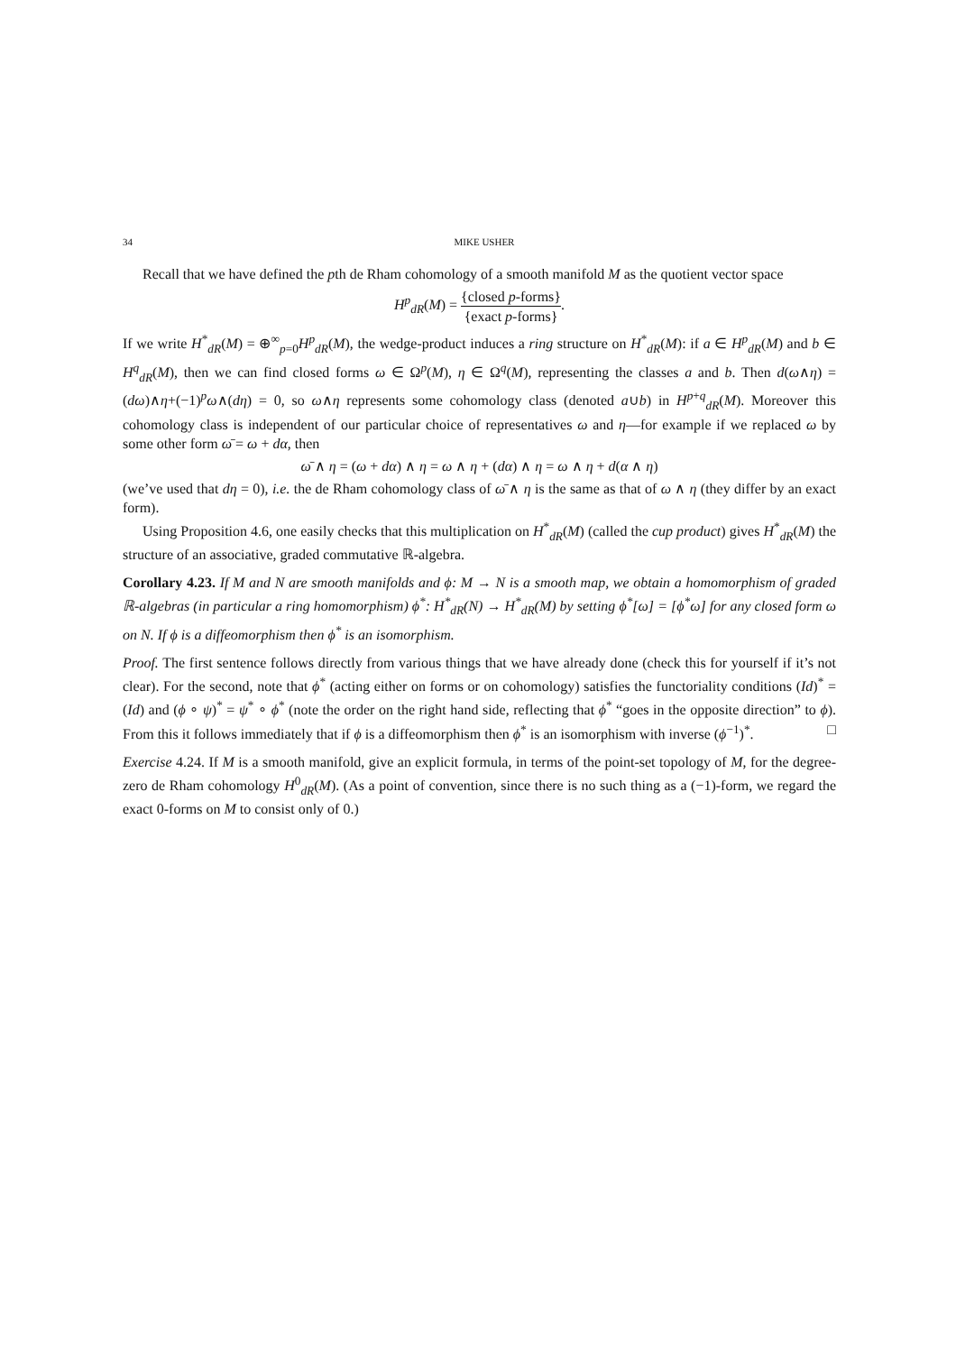34 MIKE USHER
Recall that we have defined the pth de Rham cohomology of a smooth manifold M as the quotient vector space
H<sup>p</sup><sub>dR</sub>(M) = {closed p-forms} {exact p-forms}.
If we write H<sup>*</sup><sub>dR</sub>(M) = ⊕<sup>∞</sup><sub>p=0</sub>H<sup>p</sup><sub>dR</sub>(M), the wedge-product induces a ring structure on H<sup>*</sup><sub>dR</sub>(M): if a ∈ H<sup>p</sup><sub>dR</sub>(M) and b ∈ H<sup>q</sup><sub>dR</sub>(M), then we can find closed forms ω ∈ Ω<sup>p</sup>(M), η ∈ Ω<sup>q</sup>(M), representing the classes a and b. Then d(ω∧η) = (dω)∧η+(−1)<sup>p</sup>ω∧(dη) = 0, so ω∧η represents some cohomology class (denoted a∪b) in H<sup>p+q</sup><sub>dR</sub>(M). Moreover this cohomology class is independent of our particular choice of representatives ω and η—for example if we replaced ω by some other form ω̄ = ω + dα, then
ω̄ ∧ η = (ω + dα) ∧ η = ω ∧ η + (dα) ∧ η = ω ∧ η + d(α ∧ η)
(we’ve used that dη = 0), i.e. the de Rham cohomology class of ω̄ ∧ η is the same as that of ω ∧ η (they differ by an exact form).
Using Proposition 4.6, one easily checks that this multiplication on H<sup>*</sup><sub>dR</sub>(M) (called the cup product) gives H<sup>*</sup><sub>dR</sub>(M) the structure of an associative, graded commutative ℝ-algebra.
Corollary 4.23. If M and N are smooth manifolds and ϕ: M → N is a smooth map, we obtain a homomorphism of graded ℝ-algebras (in particular a ring homomorphism) ϕ<sup>*</sup>: H<sup>*</sup><sub>dR</sub>(N) → H<sup>*</sup><sub>dR</sub>(M) by setting ϕ<sup>*</sup>[ω] = [ϕ<sup>*</sup>ω] for any closed form ω on N. If ϕ is a diffeomorphism then ϕ<sup>*</sup> is an isomorphism.
Proof. The first sentence follows directly from various things that we have already done (check this for yourself if it’s not clear). For the second, note that ϕ<sup>*</sup> (acting either on forms or on cohomology) satisfies the functoriality conditions (Id)<sup>*</sup> = (Id) and (ϕ ∘ ψ)<sup>*</sup> = ψ<sup>*</sup> ∘ ϕ<sup>*</sup> (note the order on the right hand side, reflecting that ϕ<sup>*</sup> “goes in the opposite direction” to ϕ). From this it follows immediately that if ϕ is a diffeomorphism then ϕ<sup>*</sup> is an isomorphism with inverse (ϕ<sup>−1</sup>)<sup>*</sup>. □
Exercise 4.24. If M is a smooth manifold, give an explicit formula, in terms of the point-set topology of M, for the degree-zero de Rham cohomology H<sup>0</sup><sub>dR</sub>(M). (As a point of convention, since there is no such thing as a (−1)-form, we regard the exact 0-forms on M to consist only of 0.)